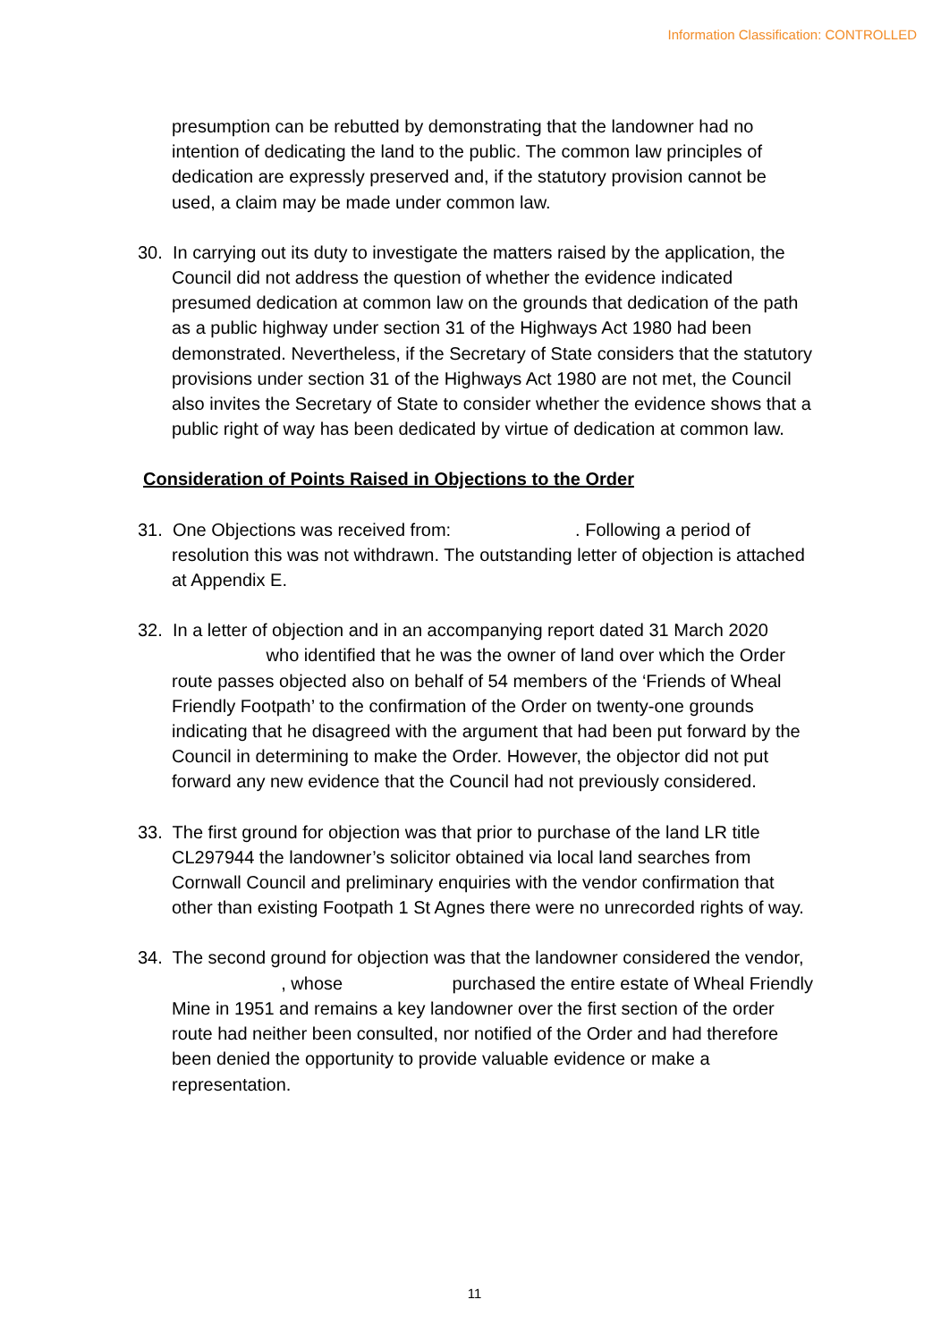Information Classification: CONTROLLED
presumption can be rebutted by demonstrating that the landowner had no intention of dedicating the land to the public. The common law principles of dedication are expressly preserved and, if the statutory provision cannot be used, a claim may be made under common law.
30. In carrying out its duty to investigate the matters raised by the application, the Council did not address the question of whether the evidence indicated presumed dedication at common law on the grounds that dedication of the path as a public highway under section 31 of the Highways Act 1980 had been demonstrated. Nevertheless, if the Secretary of State considers that the statutory provisions under section 31 of the Highways Act 1980 are not met, the Council also invites the Secretary of State to consider whether the evidence shows that a public right of way has been dedicated by virtue of dedication at common law.
Consideration of Points Raised in Objections to the Order
31. One Objections was received from: . Following a period of resolution this was not withdrawn. The outstanding letter of objection is attached at Appendix E.
32. In a letter of objection and in an accompanying report dated 31 March 2020 who identified that he was the owner of land over which the Order route passes objected also on behalf of 54 members of the ‘Friends of Wheal Friendly Footpath’ to the confirmation of the Order on twenty-one grounds indicating that he disagreed with the argument that had been put forward by the Council in determining to make the Order. However, the objector did not put forward any new evidence that the Council had not previously considered.
33. The first ground for objection was that prior to purchase of the land LR title CL297944 the landowner’s solicitor obtained via local land searches from Cornwall Council and preliminary enquiries with the vendor confirmation that other than existing Footpath 1 St Agnes there were no unrecorded rights of way.
34. The second ground for objection was that the landowner considered the vendor, , whose purchased the entire estate of Wheal Friendly Mine in 1951 and remains a key landowner over the first section of the order route had neither been consulted, nor notified of the Order and had therefore been denied the opportunity to provide valuable evidence or make a representation.
11